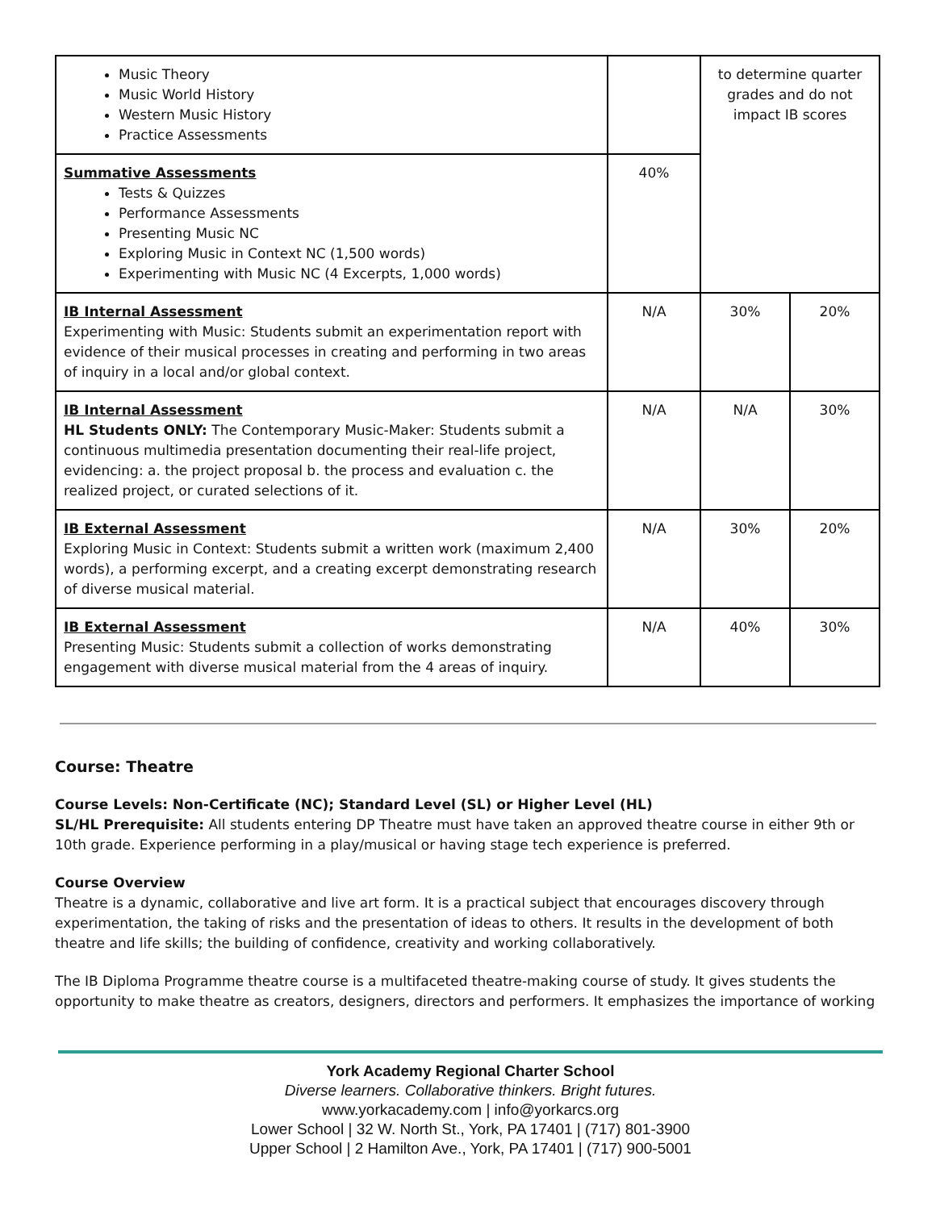| Music Theory Music World History Western Music History Practice Assessments | | to determine quarter grades and do not impact IB scores | |
| Summative Assessments Tests & Quizzes Performance Assessments Presenting Music NC Exploring Music in Context NC (1,500 words) Experimenting with Music NC (4 Excerpts, 1,000 words) | 40% | | |
| IB Internal Assessment Experimenting with Music: Students submit an experimentation report with evidence of their musical processes in creating and performing in two areas of inquiry in a local and/or global context. | N/A | 30% | 20% |
| IB Internal Assessment HL Students ONLY: The Contemporary Music-Maker: Students submit a continuous multimedia presentation documenting their real-life project, evidencing: a. the project proposal b. the process and evaluation c. the realized project, or curated selections of it. | N/A | N/A | 30% |
| IB External Assessment Exploring Music in Context: Students submit a written work (maximum 2,400 words), a performing excerpt, and a creating excerpt demonstrating research of diverse musical material. | N/A | 30% | 20% |
| IB External Assessment Presenting Music: Students submit a collection of works demonstrating engagement with diverse musical material from the 4 areas of inquiry. | N/A | 40% | 30% |
Course: Theatre
Course Levels: Non-Certificate (NC); Standard Level (SL) or Higher Level (HL)
SL/HL Prerequisite: All students entering DP Theatre must have taken an approved theatre course in either 9th or 10th grade. Experience performing in a play/musical or having stage tech experience is preferred.
Course Overview
Theatre is a dynamic, collaborative and live art form. It is a practical subject that encourages discovery through experimentation, the taking of risks and the presentation of ideas to others. It results in the development of both theatre and life skills; the building of confidence, creativity and working collaboratively.
The IB Diploma Programme theatre course is a multifaceted theatre-making course of study. It gives students the opportunity to make theatre as creators, designers, directors and performers. It emphasizes the importance of working
York Academy Regional Charter School
Diverse learners. Collaborative thinkers. Bright futures.
www.yorkacademy.com | info@yorkarcs.org
Lower School | 32 W. North St., York, PA 17401 | (717) 801-3900
Upper School | 2 Hamilton Ave., York, PA 17401 | (717) 900-5001